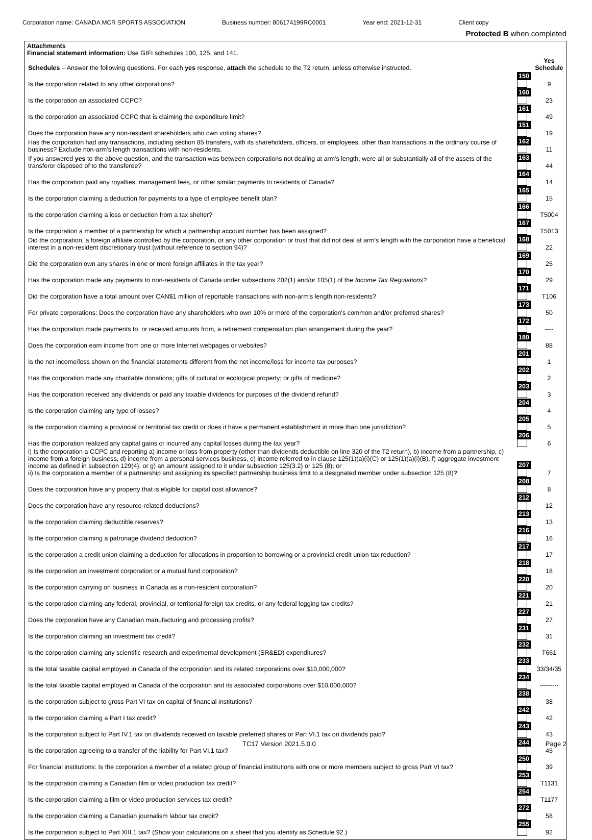Corporation name: CANADA MCR SPORTS ASSOCIATION Business number: 806174199RC0001 Year end: 2021-12-31 Client copy
Protected B when completed
Attachments
Financial statement information: Use GIFI schedules 100, 125, and 141.
| Schedules – Answer the following questions. For each yes response, attach the schedule to the T2 return, unless otherwise instructed. | | Yes Schedule |
| Is the corporation related to any other corporations? | 150 | 9 |
| Is the corporation an associated CCPC? | 160 | 23 |
| Is the corporation an associated CCPC that is claiming the expenditure limit? | 161 | 49 |
| Does the corporation have any non-resident shareholders who own voting shares? | 151 | 19 |
| Has the corporation had any transactions, including section 85 transfers, with its shareholders, officers, or employees, other than transactions in the ordinary course of business? Exclude non-arm's length transactions with non-residents. | 162 | 11 |
| If you answered yes to the above question, and the transaction was between corporations not dealing at arm's length, were all or substantially all of the assets of the transferor disposed of to the transferee? | 163 | 44 |
| Has the corporation paid any royalties, management fees, or other similar payments to residents of Canada? | 164 | 14 |
| Is the corporation claiming a deduction for payments to a type of employee benefit plan? | 165 | 15 |
| Is the corporation claiming a loss or deduction from a tax shelter? | 166 | T5004 |
| Is the corporation a member of a partnership for which a partnership account number has been assigned? | 167 | T5013 |
| Did the corporation, a foreign affiliate controlled by the corporation, or any other corporation or trust that did not deal at arm's length with the corporation have a beneficial interest in a non-resident discretionary trust (without reference to section 94)? | 168 | 22 |
| Did the corporation own any shares in one or more foreign affiliates in the tax year? | 169 | 25 |
| Has the corporation made any payments to non-residents of Canada under subsections 202(1) and/or 105(1) of the Income Tax Regulations ? | 170 | 29 |
| Did the corporation have a total amount over CAN$1 million of reportable transactions with non-arm's length non-residents? | 171 | T106 |
| For private corporations: Does the corporation have any shareholders who own 10% or more of the corporation's common and/or preferred shares? | 173 | 50 |
| Has the corporation made payments to, or received amounts from, a retirement compensation plan arrangement during the year? | 172 | ---- |
| Does the corporation earn income from one or more Internet webpages or websites? | 180 | 88 |
| Is the net income/loss shown on the financial statements different from the net income/loss for income tax purposes? | 201 | 1 |
| Has the corporation made any charitable donations; gifts of cultural or ecological property; or gifts of medicine? | 202 | 2 |
| Has the corporation received any dividends or paid any taxable dividends for purposes of the dividend refund? | 203 | 3 |
| Is the corporation claiming any type of losses? | 204 | 4 |
| Is the corporation claiming a provincial or territorial tax credit or does it have a permanent establishment in more than one jurisdiction? | 205 | 5 |
| Has the corporation realized any capital gains or incurred any capital losses during the tax year? | 206 | 6 |
| i) Is the corporation a CCPC and reporting a) income or loss from property (other than dividends deductible on line 320 of the T2 return), b) income from a partnership, c) income from a foreign business, d) income from a personal services business, e) income referred to in clause 125(1)(a)(i)(C) or 125(1)(a)(i)(B), f) aggregate investment income as defined in subsection 129(4), or g) an amount assigned to it under subsection 125(3.2) or 125 (8); or ii) Is the corporation a member of a partnership and assigning its specified partnership business limit to a designated member under subsection 125 (8)? | 207 | 7 |
| Does the corporation have any property that is eligible for capital cost allowance? | 208 | 8 |
| Does the corporation have any resource-related deductions? | 212 | 12 |
| Is the corporation claiming deductible reserves? | 213 | 13 |
| Is the corporation claiming a patronage dividend deduction? | 216 | 16 |
| Is the corporation a credit union claiming a deduction for allocations in proportion to borrowing or a provincial credit union tax reduction? | 217 | 17 |
| Is the corporation an investment corporation or a mutual fund corporation? | 218 | 18 |
| Is the corporation carrying on business in Canada as a non-resident corporation? | 220 | 20 |
| Is the corporation claiming any federal, provincial, or territorial foreign tax credits, or any federal logging tax credits? | 221 | 21 |
| Does the corporation have any Canadian manufacturing and processing profits? | 227 | 27 |
| Is the corporation claiming an investment tax credit? | 231 | 31 |
| Is the corporation claiming any scientific research and experimental development (SR&ED) expenditures? | 232 | T661 |
| Is the total taxable capital employed in Canada of the corporation and its related corporations over $10,000,000? | 233 | 33/34/35 |
| Is the total taxable capital employed in Canada of the corporation and its associated corporations over $10,000,000? | 234 | --------- |
| Is the corporation subject to gross Part VI tax on capital of financial institutions? | 238 | 38 |
| Is the corporation claiming a Part I tax credit? | 242 | 42 |
| Is the corporation subject to Part IV.1 tax on dividends received on taxable preferred shares or Part VI.1 tax on dividends paid? | 243 | 43 |
| Is the corporation agreeing to a transfer of the liability for Part VI.1 tax? | 244 | 45 |
| For financial institutions: Is the corporation a member of a related group of financial institutions with one or more members subject to gross Part VI tax? | 250 | 39 |
| Is the corporation claiming a Canadian film or video production tax credit? | 253 | T1131 |
| Is the corporation claiming a film or video production services tax credit? | 254 | T1177 |
| Is the corporation claiming a Canadian journalism labour tax credit? | 272 | 58 |
| Is the corporation subject to Part XIII.1 tax? (Show your calculations on a sheet that you identify as Schedule 92.) | 255 | 92 |
TC17 Version 2021.5.0.0 Page 2